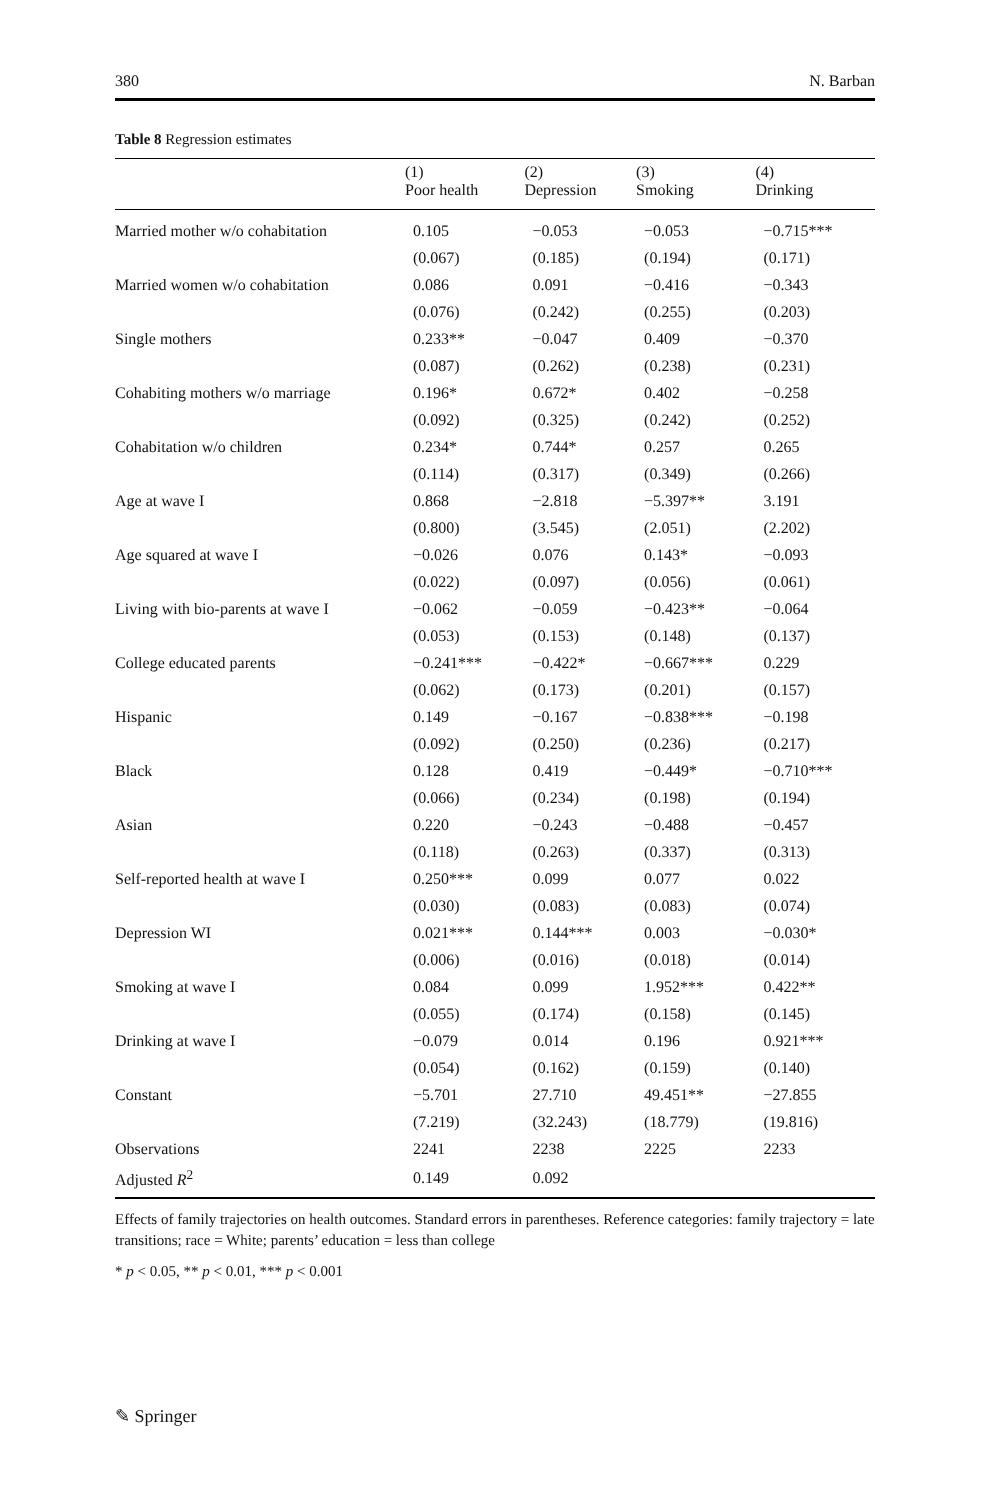380 N. Barban
Table 8 Regression estimates
| | (1) Poor health | (2) Depression | (3) Smoking | (4) Drinking |
| --- | --- | --- | --- | --- |
| Married mother w/o cohabitation | 0.105 | −0.053 | −0.053 | −0.715*** |
| | (0.067) | (0.185) | (0.194) | (0.171) |
| Married women w/o cohabitation | 0.086 | 0.091 | −0.416 | −0.343 |
| | (0.076) | (0.242) | (0.255) | (0.203) |
| Single mothers | 0.233** | −0.047 | 0.409 | −0.370 |
| | (0.087) | (0.262) | (0.238) | (0.231) |
| Cohabiting mothers w/o marriage | 0.196* | 0.672* | 0.402 | −0.258 |
| | (0.092) | (0.325) | (0.242) | (0.252) |
| Cohabitation w/o children | 0.234* | 0.744* | 0.257 | 0.265 |
| | (0.114) | (0.317) | (0.349) | (0.266) |
| Age at wave I | 0.868 | −2.818 | −5.397** | 3.191 |
| | (0.800) | (3.545) | (2.051) | (2.202) |
| Age squared at wave I | −0.026 | 0.076 | 0.143* | −0.093 |
| | (0.022) | (0.097) | (0.056) | (0.061) |
| Living with bio-parents at wave I | −0.062 | −0.059 | −0.423** | −0.064 |
| | (0.053) | (0.153) | (0.148) | (0.137) |
| College educated parents | −0.241*** | −0.422* | −0.667*** | 0.229 |
| | (0.062) | (0.173) | (0.201) | (0.157) |
| Hispanic | 0.149 | −0.167 | −0.838*** | −0.198 |
| | (0.092) | (0.250) | (0.236) | (0.217) |
| Black | 0.128 | 0.419 | −0.449* | −0.710*** |
| | (0.066) | (0.234) | (0.198) | (0.194) |
| Asian | 0.220 | −0.243 | −0.488 | −0.457 |
| | (0.118) | (0.263) | (0.337) | (0.313) |
| Self-reported health at wave I | 0.250*** | 0.099 | 0.077 | 0.022 |
| | (0.030) | (0.083) | (0.083) | (0.074) |
| Depression WI | 0.021*** | 0.144*** | 0.003 | −0.030* |
| | (0.006) | (0.016) | (0.018) | (0.014) |
| Smoking at wave I | 0.084 | 0.099 | 1.952*** | 0.422** |
| | (0.055) | (0.174) | (0.158) | (0.145) |
| Drinking at wave I | −0.079 | 0.014 | 0.196 | 0.921*** |
| | (0.054) | (0.162) | (0.159) | (0.140) |
| Constant | −5.701 | 27.710 | 49.451** | −27.855 |
| | (7.219) | (32.243) | (18.779) | (19.816) |
| Observations | 2241 | 2238 | 2225 | 2233 |
| Adjusted R<sup>2</sup> | 0.149 | 0.092 | | |
Effects of family trajectories on health outcomes. Standard errors in parentheses. Reference categories: family trajectory = late transitions; race = White; parents’ education = less than college
* p < 0.05, ** p < 0.01, *** p < 0.001
✎ Springer